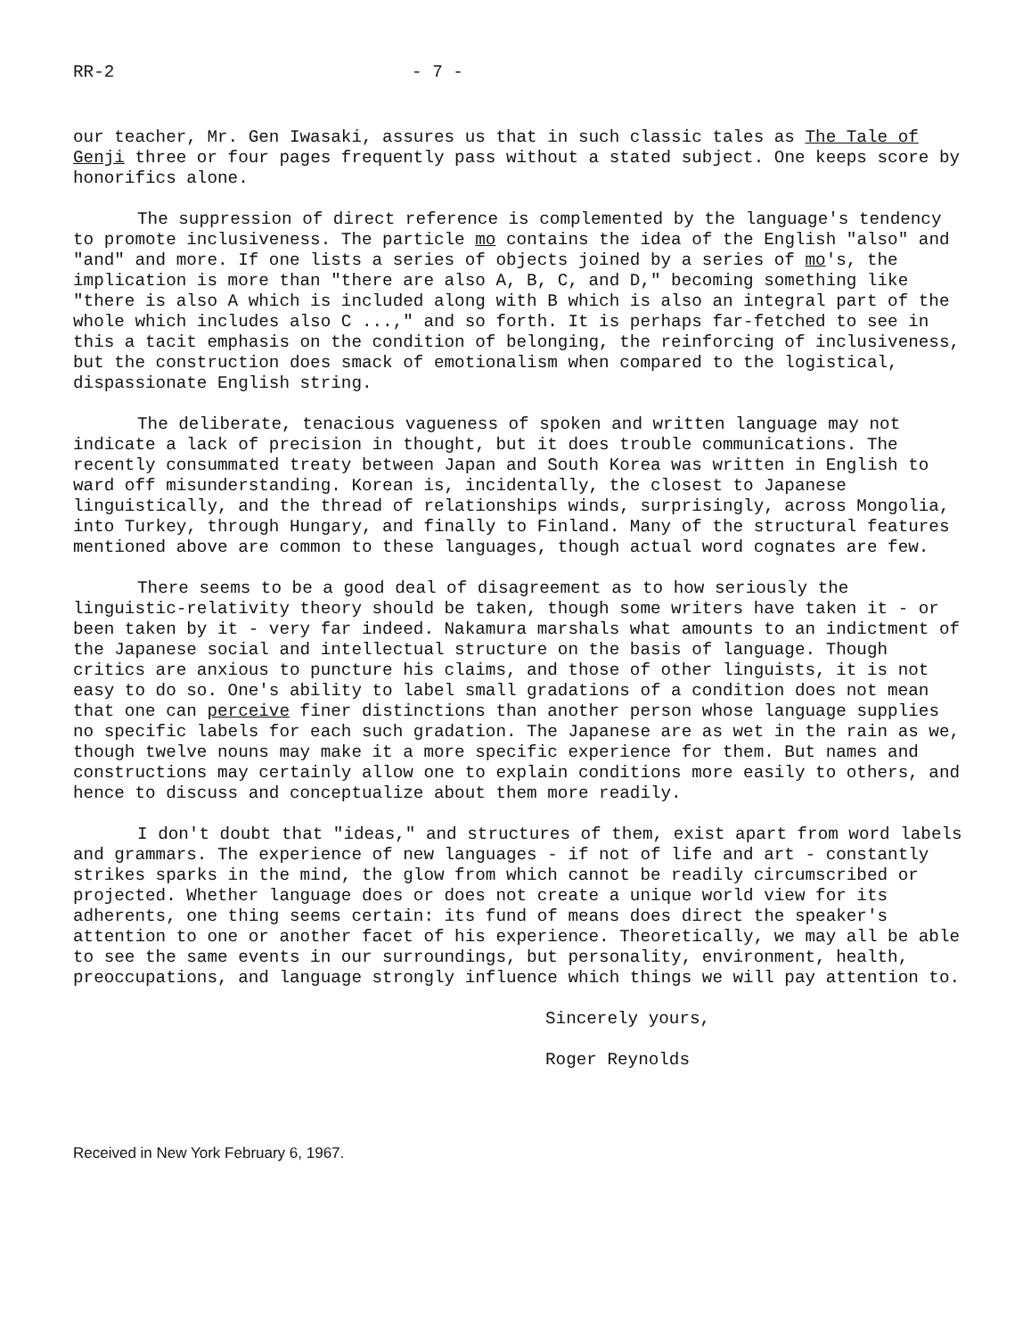RR-2 - 7 -
our teacher, Mr. Gen Iwasaki, assures us that in such classic tales as The Tale of Genji three or four pages frequently pass without a stated subject. One keeps score by honorifics alone.
The suppression of direct reference is complemented by the language's tendency to promote inclusiveness. The particle mo contains the idea of the English "also" and "and" and more. If one lists a series of objects joined by a series of mo's, the implication is more than "there are also A, B, C, and D," becoming something like "there is also A which is included along with B which is also an integral part of the whole which includes also C ...," and so forth. It is perhaps far-fetched to see in this a tacit emphasis on the condition of belonging, the reinforcing of inclusiveness, but the construction does smack of emotionalism when compared to the logistical, dispassionate English string.
The deliberate, tenacious vagueness of spoken and written language may not indicate a lack of precision in thought, but it does trouble communications. The recently consummated treaty between Japan and South Korea was written in English to ward off misunderstanding. Korean is, incidentally, the closest to Japanese linguistically, and the thread of relationships winds, surprisingly, across Mongolia, into Turkey, through Hungary, and finally to Finland. Many of the structural features mentioned above are common to these languages, though actual word cognates are few.
There seems to be a good deal of disagreement as to how seriously the linguistic-relativity theory should be taken, though some writers have taken it - or been taken by it - very far indeed. Nakamura marshals what amounts to an indictment of the Japanese social and intellectual structure on the basis of language. Though critics are anxious to puncture his claims, and those of other linguists, it is not easy to do so. One's ability to label small gradations of a condition does not mean that one can perceive finer distinctions than another person whose language supplies no specific labels for each such gradation. The Japanese are as wet in the rain as we, though twelve nouns may make it a more specific experience for them. But names and constructions may certainly allow one to explain conditions more easily to others, and hence to discuss and conceptualize about them more readily.
I don't doubt that "ideas," and structures of them, exist apart from word labels and grammars. The experience of new languages - if not of life and art - constantly strikes sparks in the mind, the glow from which cannot be readily circumscribed or projected. Whether language does or does not create a unique world view for its adherents, one thing seems certain: its fund of means does direct the speaker's attention to one or another facet of his experience. Theoretically, we may all be able to see the same events in our surroundings, but personality, environment, health, preoccupations, and language strongly influence which things we will pay attention to.
Sincerely yours,
Roger Reynolds
Received in New York February 6, 1967.